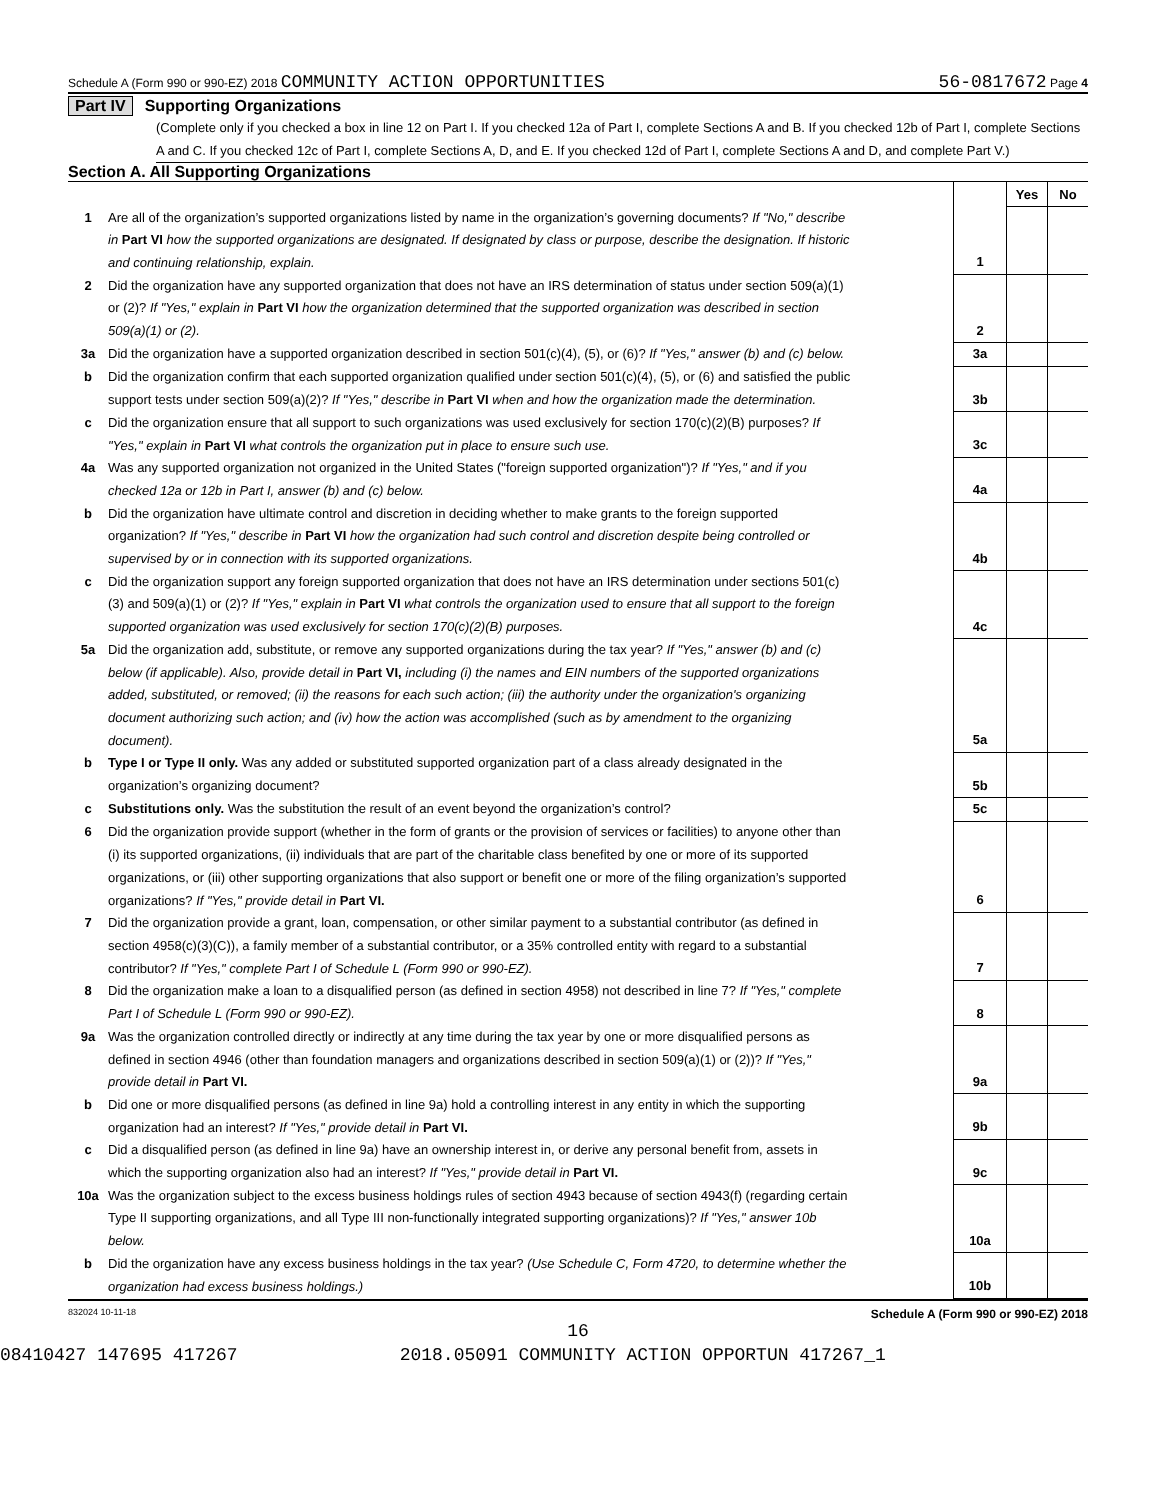Schedule A (Form 990 or 990-EZ) 2018 COMMUNITY ACTION OPPORTUNITIES
56-0817672 Page 4
Part IV Supporting Organizations
(Complete only if you checked a box in line 12 on Part I. If you checked 12a of Part I, complete Sections A and B. If you checked 12b of Part I, complete Sections A and C. If you checked 12c of Part I, complete Sections A, D, and E. If you checked 12d of Part I, complete Sections A and D, and complete Part V.)
Section A. All Supporting Organizations
| | | | Yes | No |
| 1 | Are all of the organization’s supported organizations listed by name in the organization’s governing documents? If "No," describe in Part VI how the supported organizations are designated. If designated by class or purpose, describe the designation. If historic and continuing relationship, explain. | 1 | | |
| 2 | Did the organization have any supported organization that does not have an IRS determination of status under section 509(a)(1) or (2)? If "Yes," explain in Part VI how the organization determined that the supported organization was described in section 509(a)(1) or (2). | 2 | | |
| 3a | Did the organization have a supported organization described in section 501(c)(4), (5), or (6)? If "Yes," answer (b) and (c) below. | 3a | | |
| b | Did the organization confirm that each supported organization qualified under section 501(c)(4), (5), or (6) and satisfied the public support tests under section 509(a)(2)? If "Yes," describe in Part VI when and how the organization made the determination. | 3b | | |
| c | Did the organization ensure that all support to such organizations was used exclusively for section 170(c)(2)(B) purposes? If "Yes," explain in Part VI what controls the organization put in place to ensure such use. | 3c | | |
| 4a | Was any supported organization not organized in the United States ("foreign supported organization")? If "Yes," and if you checked 12a or 12b in Part I, answer (b) and (c) below. | 4a | | |
| b | Did the organization have ultimate control and discretion in deciding whether to make grants to the foreign supported organization? If "Yes," describe in Part VI how the organization had such control and discretion despite being controlled or supervised by or in connection with its supported organizations. | 4b | | |
| c | Did the organization support any foreign supported organization that does not have an IRS determination under sections 501(c)(3) and 509(a)(1) or (2)? If "Yes," explain in Part VI what controls the organization used to ensure that all support to the foreign supported organization was used exclusively for section 170(c)(2)(B) purposes. | 4c | | |
| 5a | Did the organization add, substitute, or remove any supported organizations during the tax year? If "Yes," answer (b) and (c) below (if applicable). Also, provide detail in Part VI, including (i) the names and EIN numbers of the supported organizations added, substituted, or removed; (ii) the reasons for each such action; (iii) the authority under the organization's organizing document authorizing such action; and (iv) how the action was accomplished (such as by amendment to the organizing document). | 5a | | |
| b | Type I or Type II only. Was any added or substituted supported organization part of a class already designated in the organization’s organizing document? | 5b | | |
| c | Substitutions only. Was the substitution the result of an event beyond the organization’s control? | 5c | | |
| 6 | Did the organization provide support (whether in the form of grants or the provision of services or facilities) to anyone other than (i) its supported organizations, (ii) individuals that are part of the charitable class benefited by one or more of its supported organizations, or (iii) other supporting organizations that also support or benefit one or more of the filing organization’s supported organizations? If "Yes," provide detail in Part VI. | 6 | | |
| 7 | Did the organization provide a grant, loan, compensation, or other similar payment to a substantial contributor (as defined in section 4958(c)(3)(C)), a family member of a substantial contributor, or a 35% controlled entity with regard to a substantial contributor? If "Yes," complete Part I of Schedule L (Form 990 or 990-EZ). | 7 | | |
| 8 | Did the organization make a loan to a disqualified person (as defined in section 4958) not described in line 7? If "Yes," complete Part I of Schedule L (Form 990 or 990-EZ). | 8 | | |
| 9a | Was the organization controlled directly or indirectly at any time during the tax year by one or more disqualified persons as defined in section 4946 (other than foundation managers and organizations described in section 509(a)(1) or (2))? If "Yes," provide detail in Part VI. | 9a | | |
| b | Did one or more disqualified persons (as defined in line 9a) hold a controlling interest in any entity in which the supporting organization had an interest? If "Yes," provide detail in Part VI. | 9b | | |
| c | Did a disqualified person (as defined in line 9a) have an ownership interest in, or derive any personal benefit from, assets in which the supporting organization also had an interest? If "Yes," provide detail in Part VI. | 9c | | |
| 10a | Was the organization subject to the excess business holdings rules of section 4943 because of section 4943(f) (regarding certain Type II supporting organizations, and all Type III non-functionally integrated supporting organizations)? If "Yes," answer 10b below. | 10a | | |
| b | Did the organization have any excess business holdings in the tax year? (Use Schedule C, Form 4720, to determine whether the organization had excess business holdings.) | 10b | | |
832024 10-11-18 Schedule A (Form 990 or 990-EZ) 2018
16
08410427 147695 417267 2018.05091 COMMUNITY ACTION OPPORTUN 417267_1